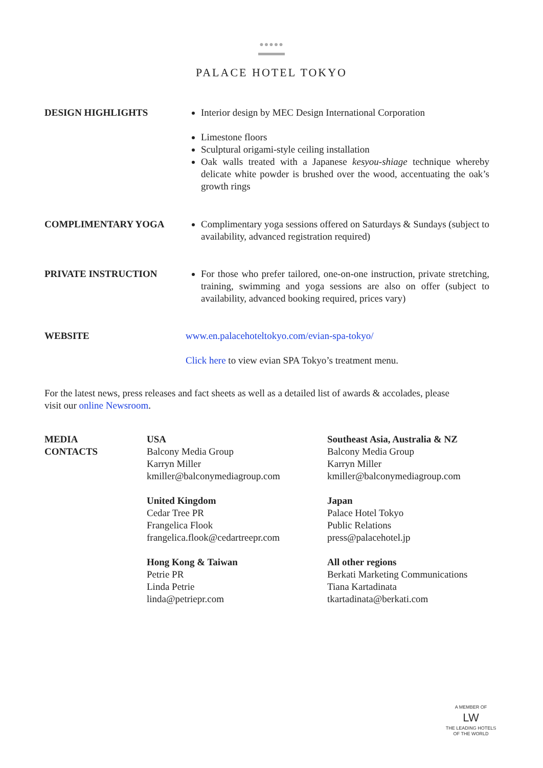●●●●●
PALACE HOTEL TOKYO
DESIGN HIGHLIGHTS Interior design by MEC Design International Corporation
Limestone floors
Sculptural origami-style ceiling installation
Oak walls treated with a Japanese kesyou-shiage technique whereby delicate white powder is brushed over the wood, accentuating the oak’s growth rings
COMPLIMENTARY YOGA Complimentary yoga sessions offered on Saturdays & Sundays (subject to availability, advanced registration required)
PRIVATE INSTRUCTION For those who prefer tailored, one-on-one instruction, private stretching, training, swimming and yoga sessions are also on offer (subject to availability, advanced booking required, prices vary)
WEBSITE www.en.palacehoteltokyo.com/evian-spa-tokyo/
Click here to view evian SPA Tokyo’s treatment menu.
For the latest news, press releases and fact sheets as well as a detailed list of awards & accolades, please visit our online Newsroom.
MEDIA
CONTACTS
USA
Balcony Media Group
Karryn Miller
kmiller@balconymediagroup.com
United Kingdom
Cedar Tree PR
Frangelica Flook
frangelica.flook@cedartreepr.com
Hong Kong & Taiwan
Petrie PR
Linda Petrie
linda@petriepr.com
Southeast Asia, Australia & NZ
Balcony Media Group
Karryn Miller
kmiller@balconymediagroup.com
Japan
Palace Hotel Tokyo
Public Relations
press@palacehotel.jp
All other regions
Berkati Marketing Communications
Tiana Kartadinata
tkartadinata@berkati.com
A MEMBER OF
LW
THE LEADING HOTELS
OF THE WORLD